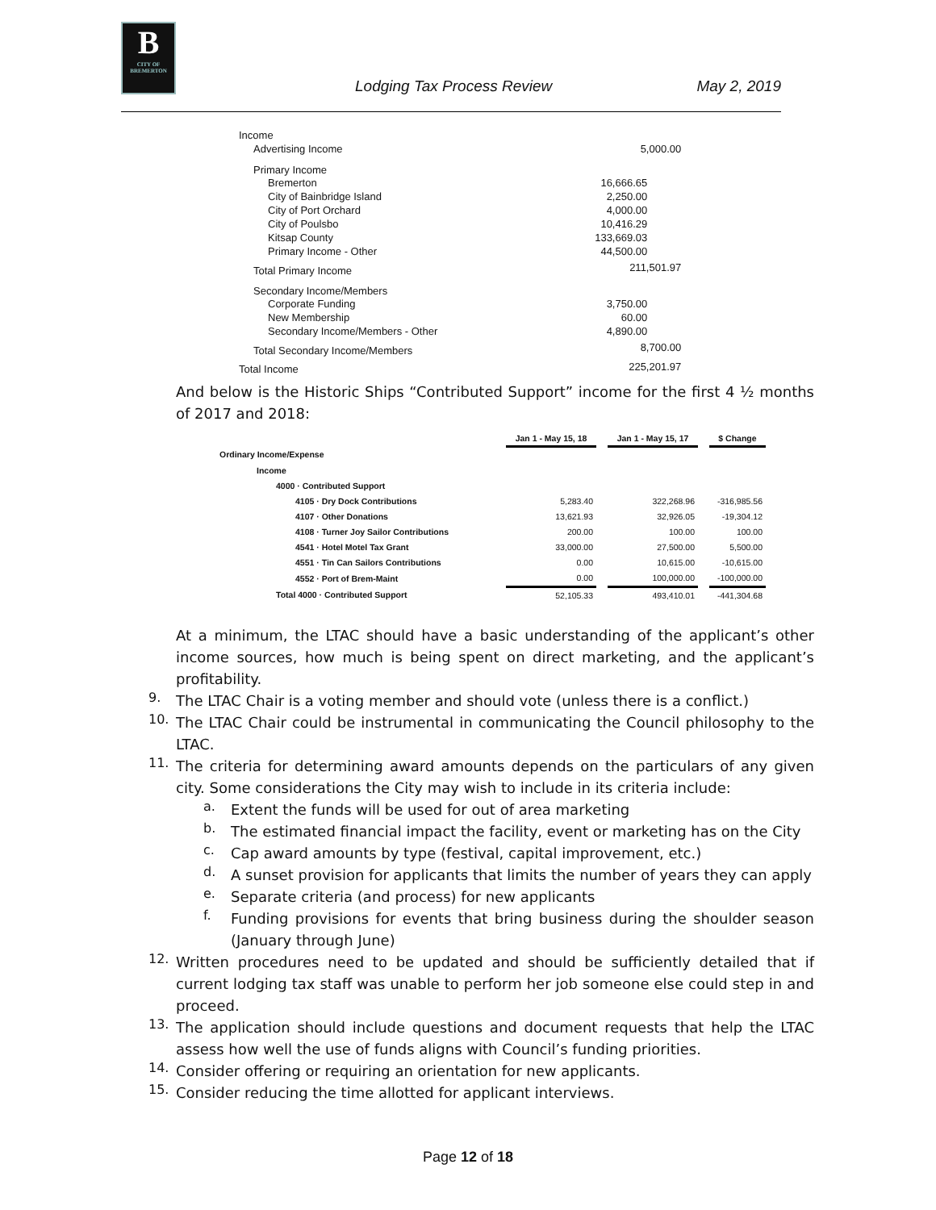B
CITY OF BREMERTON
Lodging Tax Process Review May 2, 2019
| Income | |
| Advertising Income | 5,000.00 |
| Primary Income | |
| Bremerton | 16,666.65 |
| City of Bainbridge Island | 2,250.00 |
| City of Port Orchard | 4,000.00 |
| City of Poulsbo | 10,416.29 |
| Kitsap County | 133,669.03 |
| Primary Income - Other | 44,500.00 |
| Total Primary Income | 211,501.97 |
| Secondary Income/Members | |
| Corporate Funding | 3,750.00 |
| New Membership | 60.00 |
| Secondary Income/Members - Other | 4,890.00 |
| Total Secondary Income/Members | 8,700.00 |
| Total Income | 225,201.97 |
And below is the Historic Ships “Contributed Support” income for the first 4 ½ months of 2017 and 2018:
| | Jan 1 - May 15, 18 | | Jan 1 - May 15, 17 | | $ Change |
| Ordinary Income/Expense | | | | | |
| Income | | | | | |
| 4000 · Contributed Support | | | | | |
| 4105 · Dry Dock Contributions | 5,283.40 | | 322,268.96 | | -316,985.56 |
| 4107 · Other Donations | 13,621.93 | | 32,926.05 | | -19,304.12 |
| 4108 · Turner Joy Sailor Contributions | 200.00 | | 100.00 | | 100.00 |
| 4541 · Hotel Motel Tax Grant | 33,000.00 | | 27,500.00 | | 5,500.00 |
| 4551 · Tin Can Sailors Contributions | 0.00 | | 10,615.00 | | -10,615.00 |
| 4552 · Port of Brem-Maint | 0.00 | | 100,000.00 | | -100,000.00 |
| Total 4000 · Contributed Support | 52,105.33 | | 493,410.01 | | -441,304.68 |
At a minimum, the LTAC should have a basic understanding of the applicant’s other income sources, how much is being spent on direct marketing, and the applicant’s profitability.
9.
The LTAC Chair is a voting member and should vote (unless there is a conflict.)
10.
The LTAC Chair could be instrumental in communicating the Council philosophy to the LTAC.
11.
The criteria for determining award amounts depends on the particulars of any given city. Some considerations the City may wish to include in its criteria include:
a.
Extent the funds will be used for out of area marketing
b.
The estimated financial impact the facility, event or marketing has on the City
c.
Cap award amounts by type (festival, capital improvement, etc.)
d.
A sunset provision for applicants that limits the number of years they can apply
e.
Separate criteria (and process) for new applicants
f.
Funding provisions for events that bring business during the shoulder season (January through June)
12.
Written procedures need to be updated and should be sufficiently detailed that if current lodging tax staff was unable to perform her job someone else could step in and proceed.
13.
The application should include questions and document requests that help the LTAC assess how well the use of funds aligns with Council’s funding priorities.
14.
Consider offering or requiring an orientation for new applicants.
15.
Consider reducing the time allotted for applicant interviews.
Page 12 of 18